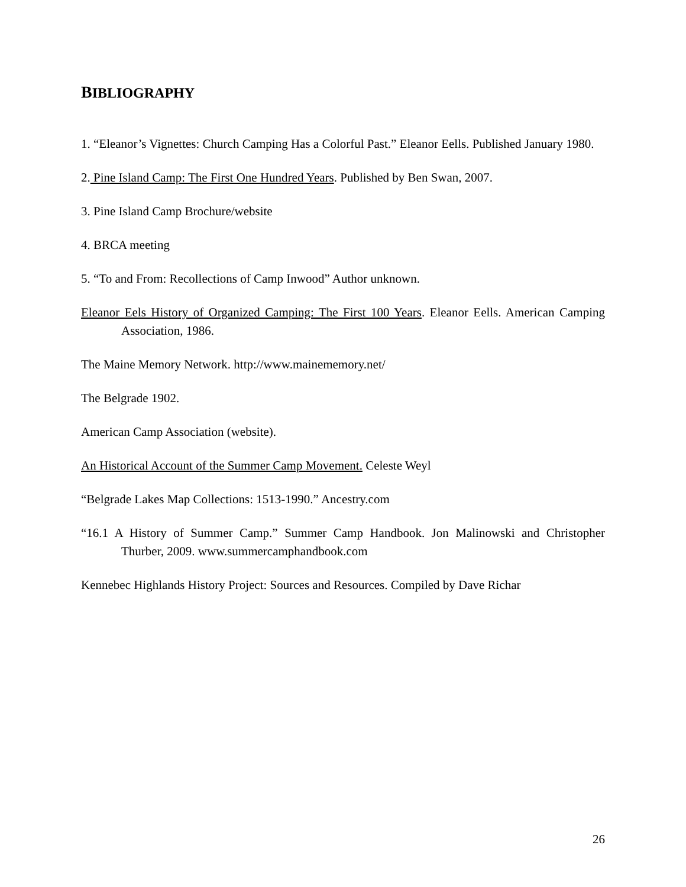BIBLIOGRAPHY
1. “Eleanor’s Vignettes: Church Camping Has a Colorful Past.” Eleanor Eells. Published January 1980.
2. Pine Island Camp: The First One Hundred Years. Published by Ben Swan, 2007.
3. Pine Island Camp Brochure/website
4. BRCA meeting
5. “To and From: Recollections of Camp Inwood” Author unknown.
Eleanor Eels History of Organized Camping: The First 100 Years. Eleanor Eells. American Camping Association, 1986.
The Maine Memory Network. http://www.mainememory.net/
The Belgrade 1902.
American Camp Association (website).
An Historical Account of the Summer Camp Movement. Celeste Weyl
“Belgrade Lakes Map Collections: 1513-1990.” Ancestry.com
“16.1 A History of Summer Camp.” Summer Camp Handbook. Jon Malinowski and Christopher Thurber, 2009. www.summercamphandbook.com
Kennebec Highlands History Project: Sources and Resources. Compiled by Dave Richar
26